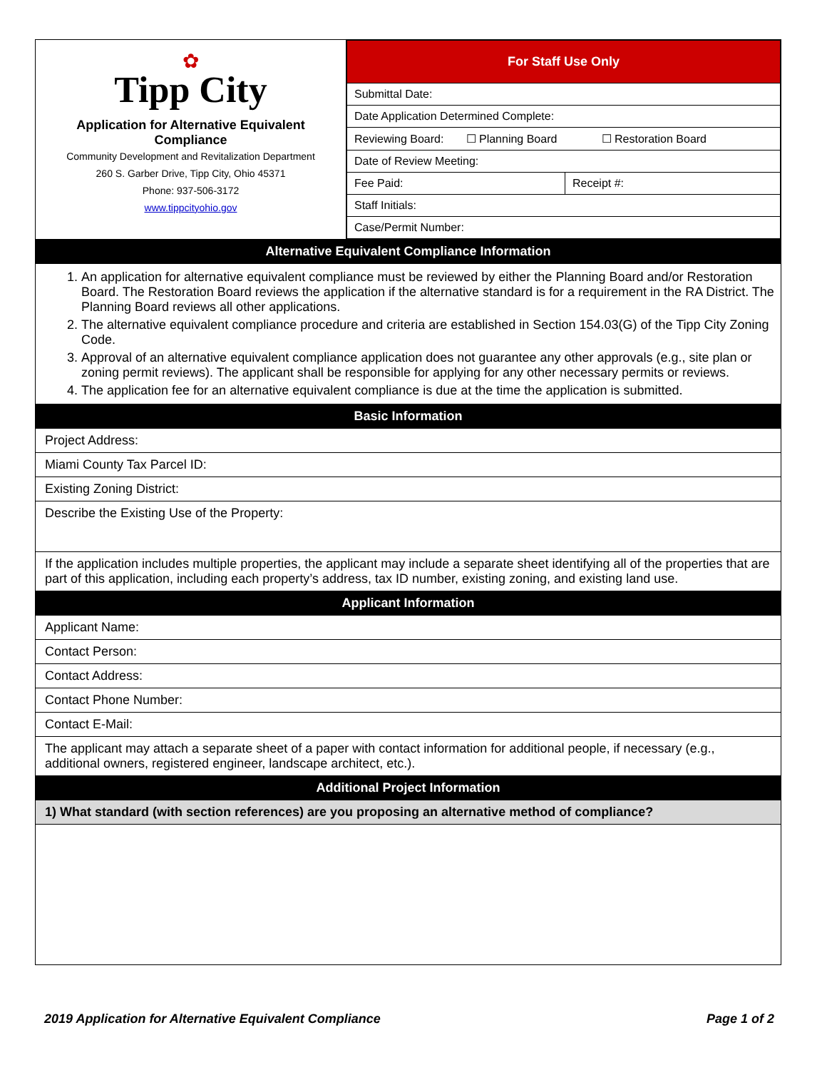| ✿ Tipp City Application for Alternative Equivalent Compliance Community Development and Revitalization Department 260 S. Garber Drive, Tipp City, Ohio 45371 Phone: 937-506-3172 www.tippcityohio.gov | / For Staff Use Only / / / Submittal Date: / / / Date Application Determined Complete: / / / Reviewing Board: ☐ Planning Board ☐ Restoration Board / / / Date of Review Meeting: / / / Fee Paid: / Receipt #: / / Staff Initials: / / / Case/Permit Number: / / |
| Alternative Equivalent Compliance Information | |
| 1. An application for alternative equivalent compliance must be reviewed by either the Planning Board and/or Restoration Board. The Restoration Board reviews the application if the alternative standard is for a requirement in the RA District. The Planning Board reviews all other applications. 2. The alternative equivalent compliance procedure and criteria are established in Section 154.03(G) of the Tipp City Zoning Code. 3. Approval of an alternative equivalent compliance application does not guarantee any other approvals (e.g., site plan or zoning permit reviews). The applicant shall be responsible for applying for any other necessary permits or reviews. 4. The application fee for an alternative equivalent compliance is due at the time the application is submitted. | |
| Basic Information | |
| Project Address: | |
| Miami County Tax Parcel ID: | |
| Existing Zoning District: | |
| Describe the Existing Use of the Property: | |
| If the application includes multiple properties, the applicant may include a separate sheet identifying all of the properties that are part of this application, including each property’s address, tax ID number, existing zoning, and existing land use. | |
| Applicant Information | |
| Applicant Name: | |
| Contact Person: | |
| Contact Address: | |
| Contact Phone Number: | |
| Contact E-Mail: | |
| The applicant may attach a separate sheet of a paper with contact information for additional people, if necessary (e.g., additional owners, registered engineer, landscape architect, etc.). | |
| Additional Project Information | |
| 1) What standard (with section references) are you proposing an alternative method of compliance? | |
2019 Application for Alternative Equivalent Compliance Page 1 of 2